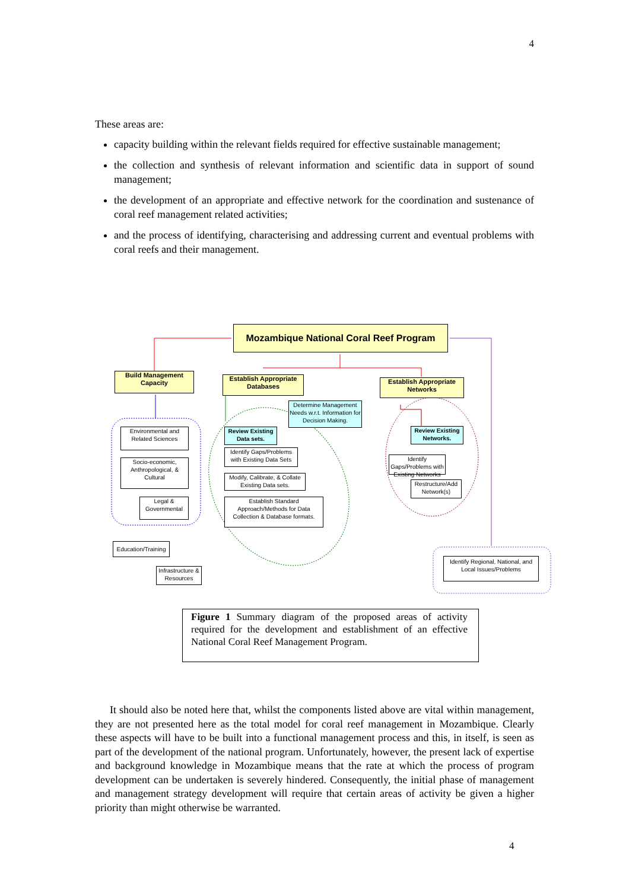4
These areas are:
capacity building within the relevant fields required for effective sustainable management;
the collection and synthesis of relevant information and scientific data in support of sound management;
the development of an appropriate and effective network for the coordination and sustenance of coral reef management related activities;
and the process of identifying, characterising and addressing current and eventual problems with coral reefs and their management.
Mozambique National Coral Reef Program
Build Management Capacity
Establish Appropriate Databases
Establish Appropriate Networks
Determine Management Needs w.r.t. Information for Decision Making.
Environmental and Related Sciences
Socio-economic, Anthropological, & Cultural
Legal & Governmental
Review Existing Data sets.
Identify Gaps/Problems with Existing Data Sets
Modify, Calibrate, & Collate Existing Data sets.
Establish Standard Approach/Methods for Data Collection & Database formats.
Review Existing Networks.
Identify Gaps/Problems with Existing Networks
Restructure/Add Network(s)
Education/Training
Infrastructure & Resources
Identify Regional, National, and Local Issues/Problems
Figure 1 Summary diagram of the proposed areas of activity required for the development and establishment of an effective National Coral Reef Management Program.
It should also be noted here that, whilst the components listed above are vital within management, they are not presented here as the total model for coral reef management in Mozambique. Clearly these aspects will have to be built into a functional management process and this, in itself, is seen as part of the development of the national program. Unfortunately, however, the present lack of expertise and background knowledge in Mozambique means that the rate at which the process of program development can be undertaken is severely hindered. Consequently, the initial phase of management and management strategy development will require that certain areas of activity be given a higher priority than might otherwise be warranted.
4